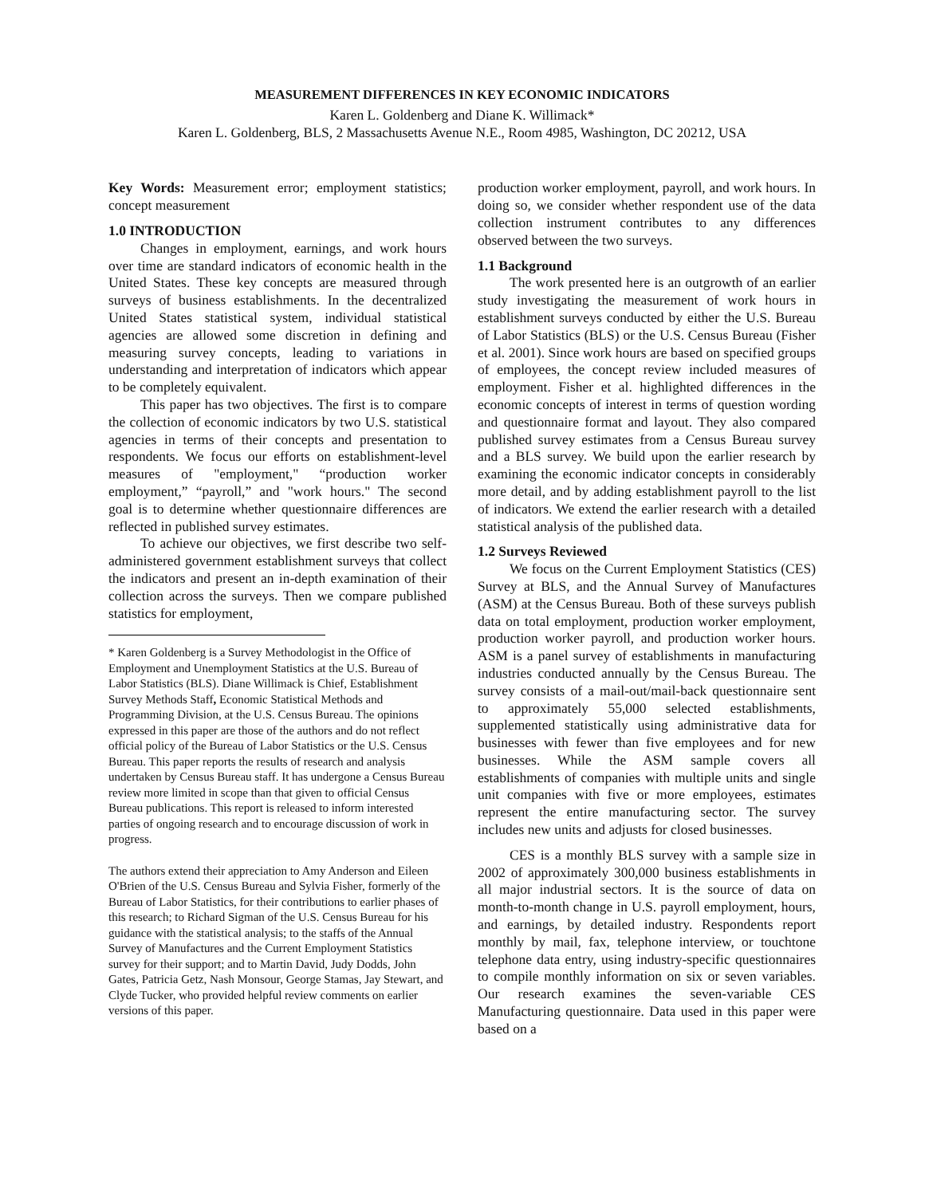MEASUREMENT DIFFERENCES IN KEY ECONOMIC INDICATORS
Karen L. Goldenberg and Diane K. Willimack*
Karen L. Goldenberg, BLS, 2 Massachusetts Avenue N.E., Room 4985, Washington, DC 20212, USA
Key Words: Measurement error; employment statistics; concept measurement
1.0 INTRODUCTION
Changes in employment, earnings, and work hours over time are standard indicators of economic health in the United States. These key concepts are measured through surveys of business establishments. In the decentralized United States statistical system, individual statistical agencies are allowed some discretion in defining and measuring survey concepts, leading to variations in understanding and interpretation of indicators which appear to be completely equivalent.
This paper has two objectives. The first is to compare the collection of economic indicators by two U.S. statistical agencies in terms of their concepts and presentation to respondents. We focus our efforts on establishment-level measures of "employment," “production worker employment,” “payroll,” and "work hours." The second goal is to determine whether questionnaire differences are reflected in published survey estimates.
To achieve our objectives, we first describe two self-administered government establishment surveys that collect the indicators and present an in-depth examination of their collection across the surveys. Then we compare published statistics for employment,
* Karen Goldenberg is a Survey Methodologist in the Office of Employment and Unemployment Statistics at the U.S. Bureau of Labor Statistics (BLS). Diane Willimack is Chief, Establishment Survey Methods Staff, Economic Statistical Methods and Programming Division, at the U.S. Census Bureau. The opinions expressed in this paper are those of the authors and do not reflect official policy of the Bureau of Labor Statistics or the U.S. Census Bureau. This paper reports the results of research and analysis undertaken by Census Bureau staff. It has undergone a Census Bureau review more limited in scope than that given to official Census Bureau publications. This report is released to inform interested parties of ongoing research and to encourage discussion of work in progress.
The authors extend their appreciation to Amy Anderson and Eileen O'Brien of the U.S. Census Bureau and Sylvia Fisher, formerly of the Bureau of Labor Statistics, for their contributions to earlier phases of this research; to Richard Sigman of the U.S. Census Bureau for his guidance with the statistical analysis; to the staffs of the Annual Survey of Manufactures and the Current Employment Statistics survey for their support; and to Martin David, Judy Dodds, John Gates, Patricia Getz, Nash Monsour, George Stamas, Jay Stewart, and Clyde Tucker, who provided helpful review comments on earlier versions of this paper.
production worker employment, payroll, and work hours. In doing so, we consider whether respondent use of the data collection instrument contributes to any differences observed between the two surveys.
1.1 Background
The work presented here is an outgrowth of an earlier study investigating the measurement of work hours in establishment surveys conducted by either the U.S. Bureau of Labor Statistics (BLS) or the U.S. Census Bureau (Fisher et al. 2001). Since work hours are based on specified groups of employees, the concept review included measures of employment. Fisher et al. highlighted differences in the economic concepts of interest in terms of question wording and questionnaire format and layout. They also compared published survey estimates from a Census Bureau survey and a BLS survey. We build upon the earlier research by examining the economic indicator concepts in considerably more detail, and by adding establishment payroll to the list of indicators. We extend the earlier research with a detailed statistical analysis of the published data.
1.2 Surveys Reviewed
We focus on the Current Employment Statistics (CES) Survey at BLS, and the Annual Survey of Manufactures (ASM) at the Census Bureau. Both of these surveys publish data on total employment, production worker employment, production worker payroll, and production worker hours. ASM is a panel survey of establishments in manufacturing industries conducted annually by the Census Bureau. The survey consists of a mail-out/mail-back questionnaire sent to approximately 55,000 selected establishments, supplemented statistically using administrative data for businesses with fewer than five employees and for new businesses. While the ASM sample covers all establishments of companies with multiple units and single unit companies with five or more employees, estimates represent the entire manufacturing sector. The survey includes new units and adjusts for closed businesses.
CES is a monthly BLS survey with a sample size in 2002 of approximately 300,000 business establishments in all major industrial sectors. It is the source of data on month-to-month change in U.S. payroll employment, hours, and earnings, by detailed industry. Respondents report monthly by mail, fax, telephone interview, or touchtone telephone data entry, using industry-specific questionnaires to compile monthly information on six or seven variables. Our research examines the seven-variable CES Manufacturing questionnaire. Data used in this paper were based on a